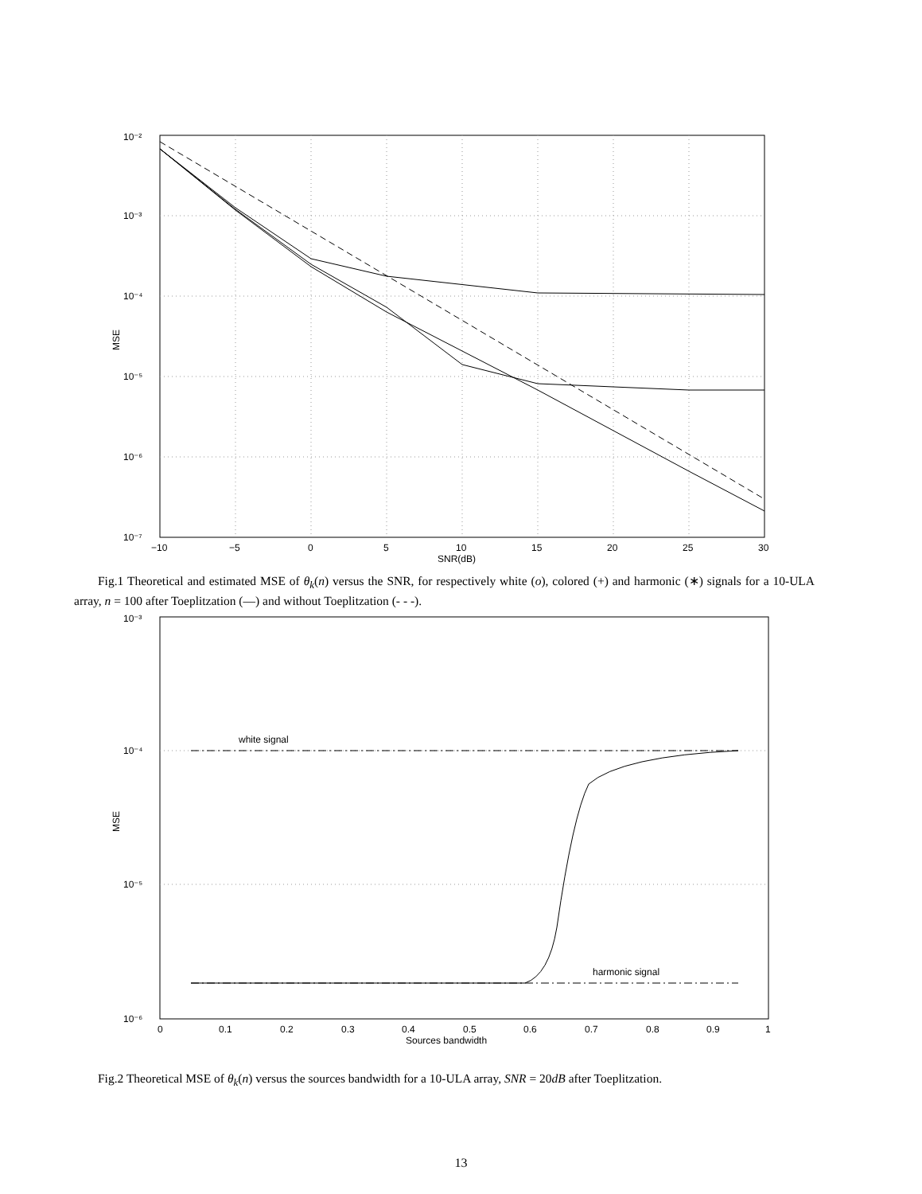10⁻²
10⁻³
10⁻⁴
10⁻⁵
10⁻⁶
10⁻⁷
−10
−5
0
5
10
15
20
25
30
SNR(dB)
MSE
Fig.1 Theoretical and estimated MSE of θ<sub>k</sub>(n) versus the SNR, for respectively white (o), colored (+) and harmonic (∗) signals for a 10-ULA array, n = 100 after Toeplitzation (—) and without Toeplitzation (- - -).
white signal
harmonic signal
10⁻³
10⁻⁴
10⁻⁵
10⁻⁶
0
0.1
0.2
0.3
0.4
0.5
0.6
0.7
0.8
0.9
1
Sources bandwidth
MSE
Fig.2 Theoretical MSE of θ<sub>k</sub>(n) versus the sources bandwidth for a 10-ULA array, SNR = 20dB after Toeplitzation.
13